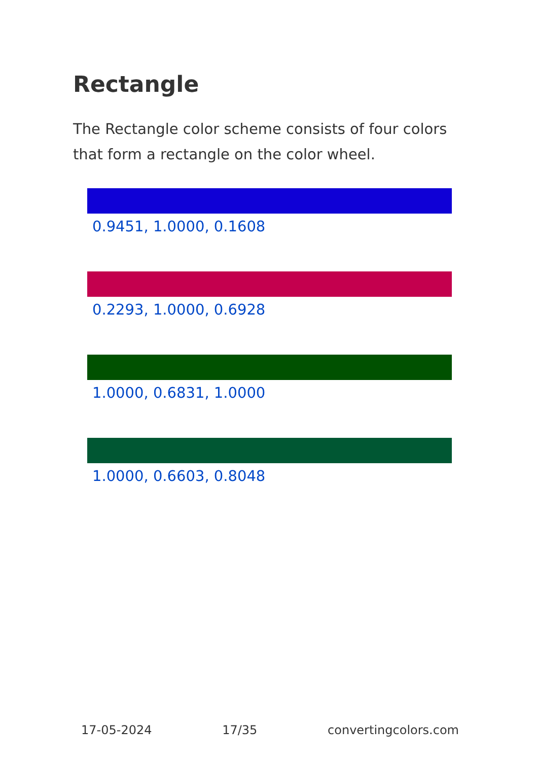Rectangle
The Rectangle color scheme consists of four colors that form a rectangle on the color wheel.
0.9451, 1.0000, 0.1608
0.2293, 1.0000, 0.6928
1.0000, 0.6831, 1.0000
1.0000, 0.6603, 0.8048
17-05-2024 17/35 convertingcolors.com